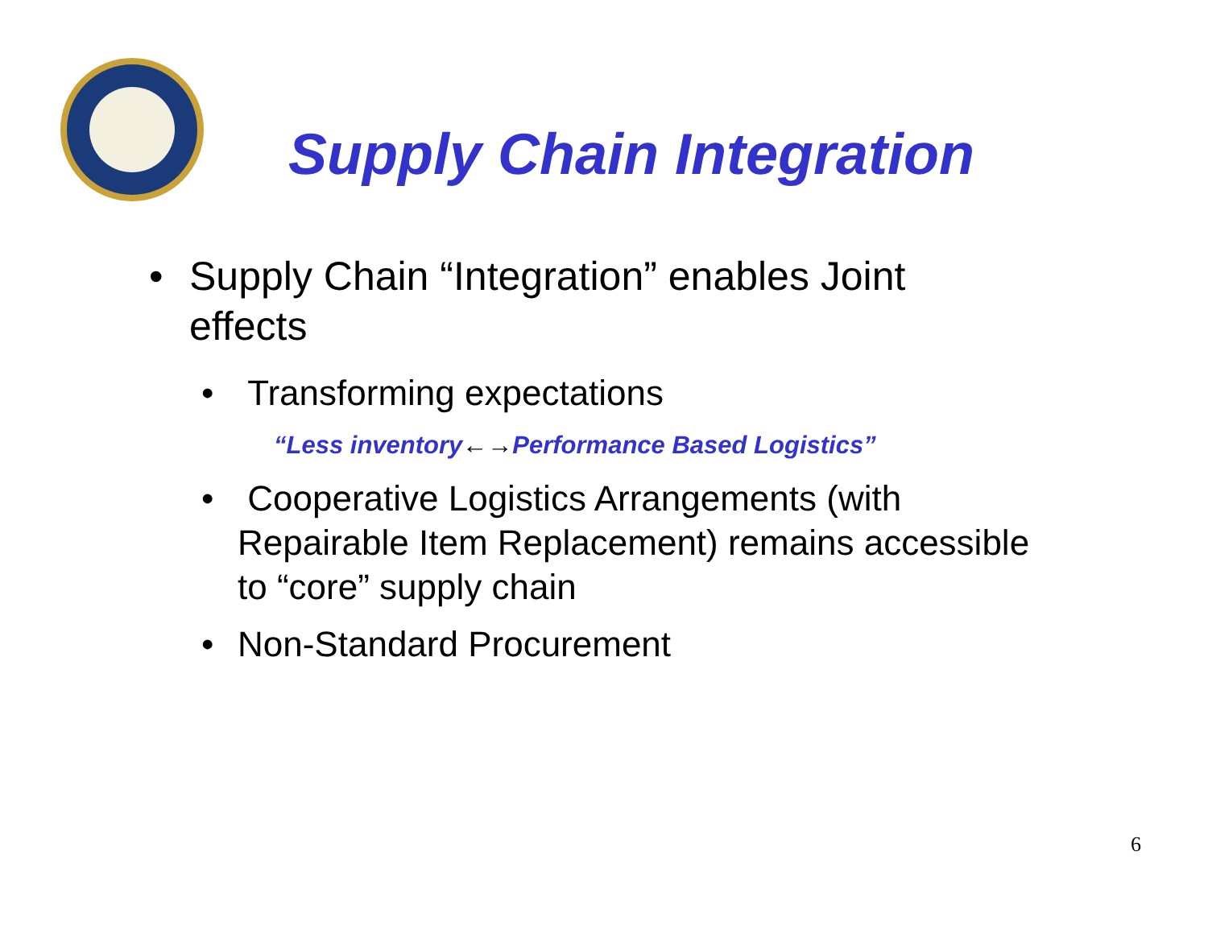Supply Chain Integration
• Supply Chain “Integration” enables Joint effects
• Transforming expectations
“Less inventory←→Performance Based Logistics”
• Cooperative Logistics Arrangements (with Repairable Item Replacement) remains accessible to “core” supply chain
• Non-Standard Procurement
6